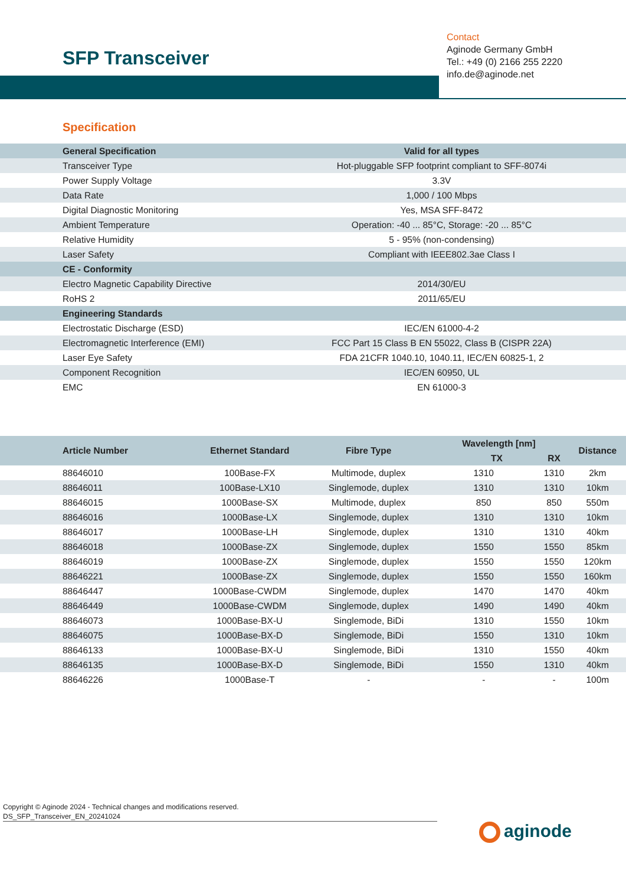SFP Transceiver
Contact
Aginode Germany GmbH
Tel.: +49 (0) 2166 255 2220
info.de@aginode.net
Specification
| General Specification | Valid for all types |
| --- | --- |
| Transceiver Type | Hot-pluggable SFP footprint compliant to SFF-8074i |
| Power Supply Voltage | 3.3V |
| Data Rate | 1,000 / 100 Mbps |
| Digital Diagnostic Monitoring | Yes, MSA SFF-8472 |
| Ambient Temperature | Operation: -40 ... 85°C, Storage: -20 ... 85°C |
| Relative Humidity | 5 - 95% (non-condensing) |
| Laser Safety | Compliant with IEEE802.3ae Class I |
| CE - Conformity | |
| Electro Magnetic Capability Directive | 2014/30/EU |
| RoHS 2 | 2011/65/EU |
| Engineering Standards | |
| Electrostatic Discharge (ESD) | IEC/EN 61000-4-2 |
| Electromagnetic Interference (EMI) | FCC Part 15 Class B EN 55022, Class B (CISPR 22A) |
| Laser Eye Safety | FDA 21CFR 1040.10, 1040.11, IEC/EN 60825-1, 2 |
| Component Recognition | IEC/EN 60950, UL |
| EMC | EN 61000-3 |
| Article Number | Ethernet Standard | Fibre Type | Wavelength [nm] | | Distance |
| --- | --- | --- | --- | --- | --- |
| | | | TX | RX | |
| 88646010 | 100Base-FX | Multimode, duplex | 1310 | 1310 | 2km |
| 88646011 | 100Base-LX10 | Singlemode, duplex | 1310 | 1310 | 10km |
| 88646015 | 1000Base-SX | Multimode, duplex | 850 | 850 | 550m |
| 88646016 | 1000Base-LX | Singlemode, duplex | 1310 | 1310 | 10km |
| 88646017 | 1000Base-LH | Singlemode, duplex | 1310 | 1310 | 40km |
| 88646018 | 1000Base-ZX | Singlemode, duplex | 1550 | 1550 | 85km |
| 88646019 | 1000Base-ZX | Singlemode, duplex | 1550 | 1550 | 120km |
| 88646221 | 1000Base-ZX | Singlemode, duplex | 1550 | 1550 | 160km |
| 88646447 | 1000Base-CWDM | Singlemode, duplex | 1470 | 1470 | 40km |
| 88646449 | 1000Base-CWDM | Singlemode, duplex | 1490 | 1490 | 40km |
| 88646073 | 1000Base-BX-U | Singlemode, BiDi | 1310 | 1550 | 10km |
| 88646075 | 1000Base-BX-D | Singlemode, BiDi | 1550 | 1310 | 10km |
| 88646133 | 1000Base-BX-U | Singlemode, BiDi | 1310 | 1550 | 40km |
| 88646135 | 1000Base-BX-D | Singlemode, BiDi | 1550 | 1310 | 40km |
| 88646226 | 1000Base-T | - | - | - | 100m |
Copyright © Aginode 2024 - Technical changes and modifications reserved.
DS_SFP_Transceiver_EN_20241024
aginode